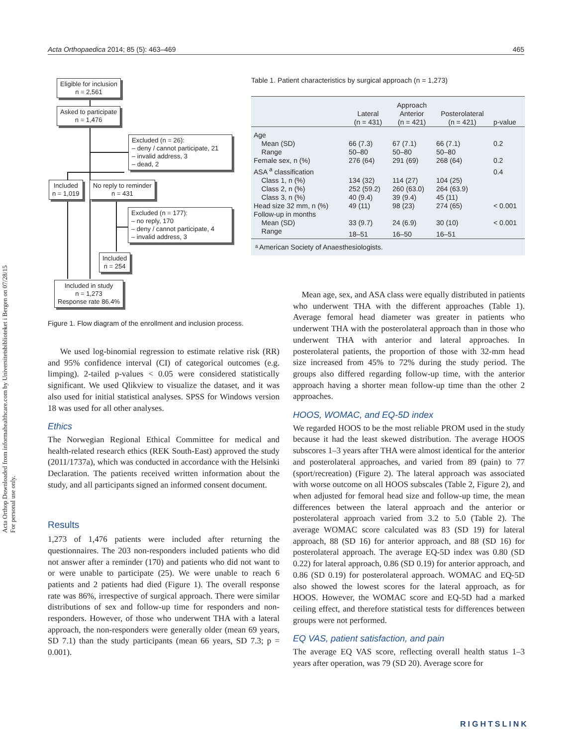Acta Orthop Downloaded from informahealthcare.com by Universitetsbiblioteket i Bergen on 07/28/15
For personal use only.
Acta Orthopaedica 2014; 85 (5): 463–469 465
Eligible for inclusion
n = 2,561
Asked to participate
n = 1,476
Excluded (n = 26):
– deny / cannot participate, 21
– invalid address, 3
– dead, 2
Included
n = 1,019
No reply to reminder
n = 431
Excluded (n = 177):
– no reply, 170
– deny / cannot participate, 4
– invalid address, 3
Included
n = 254
Included in study
n = 1,273
Response rate 86.4%
Figure 1. Flow diagram of the enrollment and inclusion process.
Table 1. Patient characteristics by surgical approach (n = 1,273)
| | Lateral (n = 431) | Approach Anterior (n = 421) | Posterolateral (n = 421) | p-value |
| --- | --- | --- | --- | --- |
| Age | | | | |
| Mean (SD) | 66 (7.3) | 67 (7.1) | 66 (7.1) | 0.2 |
| Range | 50–80 | 50–80 | 50–80 | |
| Female sex, n (%) | 276 (64) | 291 (69) | 268 (64) | 0.2 |
| ASA <sup>a</sup> classification | | | | 0.4 |
| Class 1, n (%) | 134 (32) | 114 (27) | 104 (25) | |
| Class 2, n (%) | 252 (59.2) | 260 (63.0) | 264 (63.9) | |
| Class 3, n (%) | 40 (9.4) | 39 (9.4) | 45 (11) | |
| Head size 32 mm, n (%) | 49 (11) | 98 (23) | 274 (65) | < 0.001 |
| Follow-up in months | | | | |
| Mean (SD) | 33 (9.7) | 24 (6.9) | 30 (10) | < 0.001 |
| Range | 18–51 | 16–50 | 16–51 | |
| ᵃ American Society of Anaesthesiologists. | | | | |
We used log-binomial regression to estimate relative risk (RR) and 95% confidence interval (CI) of categorical outcomes (e.g. limping). 2-tailed p-values < 0.05 were considered statistically significant. We used Qlikview to visualize the dataset, and it was also used for initial statistical analyses. SPSS for Windows version 18 was used for all other analyses.
Ethics
The Norwegian Regional Ethical Committee for medical and health-related research ethics (REK South-East) approved the study (2011/1737a), which was conducted in accordance with the Helsinki Declaration. The patients received written information about the study, and all participants signed an informed consent document.
Results
1,273 of 1,476 patients were included after returning the questionnaires. The 203 non-responders included patients who did not answer after a reminder (170) and patients who did not want to or were unable to participate (25). We were unable to reach 6 patients and 2 patients had died (Figure 1). The overall response rate was 86%, irrespective of surgical approach. There were similar distributions of sex and follow-up time for responders and non-responders. However, of those who underwent THA with a lateral approach, the non-responders were generally older (mean 69 years, SD 7.1) than the study participants (mean 66 years, SD 7.3; p = 0.001).
Mean age, sex, and ASA class were equally distributed in patients who underwent THA with the different approaches (Table 1). Average femoral head diameter was greater in patients who underwent THA with the posterolateral approach than in those who underwent THA with anterior and lateral approaches. In posterolateral patients, the proportion of those with 32-mm head size increased from 45% to 72% during the study period. The groups also differed regarding follow-up time, with the anterior approach having a shorter mean follow-up time than the other 2 approaches.
HOOS, WOMAC, and EQ-5D index
We regarded HOOS to be the most reliable PROM used in the study because it had the least skewed distribution. The average HOOS subscores 1–3 years after THA were almost identical for the anterior and posterolateral approaches, and varied from 89 (pain) to 77 (sport/recreation) (Figure 2). The lateral approach was associated with worse outcome on all HOOS subscales (Table 2, Figure 2), and when adjusted for femoral head size and follow-up time, the mean differences between the lateral approach and the anterior or posterolateral approach varied from 3.2 to 5.0 (Table 2). The average WOMAC score calculated was 83 (SD 19) for lateral approach, 88 (SD 16) for anterior approach, and 88 (SD 16) for posterolateral approach. The average EQ-5D index was 0.80 (SD 0.22) for lateral approach, 0.86 (SD 0.19) for anterior approach, and 0.86 (SD 0.19) for posterolateral approach. WOMAC and EQ-5D also showed the lowest scores for the lateral approach, as for HOOS. However, the WOMAC score and EQ-5D had a marked ceiling effect, and therefore statistical tests for differences between groups were not performed.
EQ VAS, patient satisfaction, and pain
The average EQ VAS score, reflecting overall health status 1–3 years after operation, was 79 (SD 20). Average score for
RIGHTSLINK